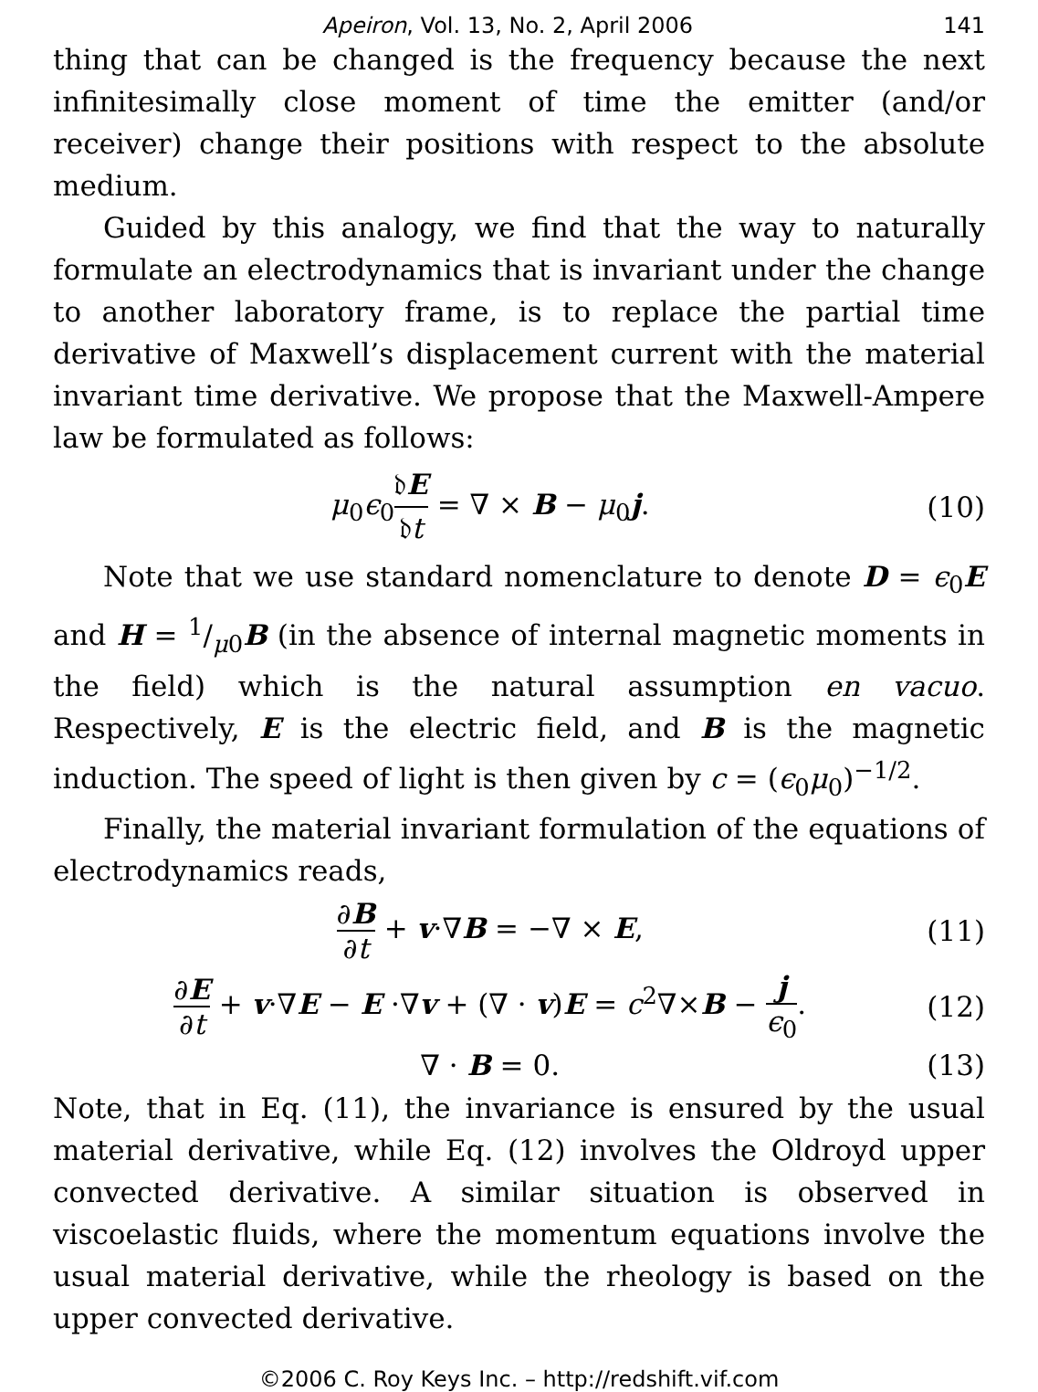Apeiron, Vol. 13, No. 2, April 2006 141
thing that can be changed is the frequency because the next infinitesimally close moment of time the emitter (and/or receiver) change their positions with respect to the absolute medium.
Guided by this analogy, we find that the way to naturally formulate an electrodynamics that is invariant under the change to another laboratory frame, is to replace the partial time derivative of Maxwell’s displacement current with the material invariant time derivative. We propose that the Maxwell-Ampere law be formulated as follows:
μ<sub>0</sub>ϵ<sub>0</sub>𝔡E 𝔡t = ∇ × B − μ<sub>0</sub>j. (10)
Note that we use standard nomenclature to denote D = ϵ<sub>0</sub>E and H = 1/μ0B (in the absence of internal magnetic moments in the field) which is the natural assumption en vacuo. Respectively, E is the electric field, and B is the magnetic induction. The speed of light is then given by c = (ϵ<sub>0</sub>μ<sub>0</sub>)<sup>−1/2</sup>.
Finally, the material invariant formulation of the equations of electrodynamics reads,
∂B ∂t + v·∇B = −∇ × E, (11)
∂E ∂t + v·∇E − E ·∇v + (∇ · v)E = c<sup>2</sup>∇×B − j ϵ<sub>0</sub>. (12)
∇ · B = 0. (13)
Note, that in Eq. (11), the invariance is ensured by the usual material derivative, while Eq. (12) involves the Oldroyd upper convected derivative. A similar situation is observed in viscoelastic fluids, where the momentum equations involve the usual material derivative, while the rheology is based on the upper convected derivative.
©2006 C. Roy Keys Inc. – http://redshift.vif.com